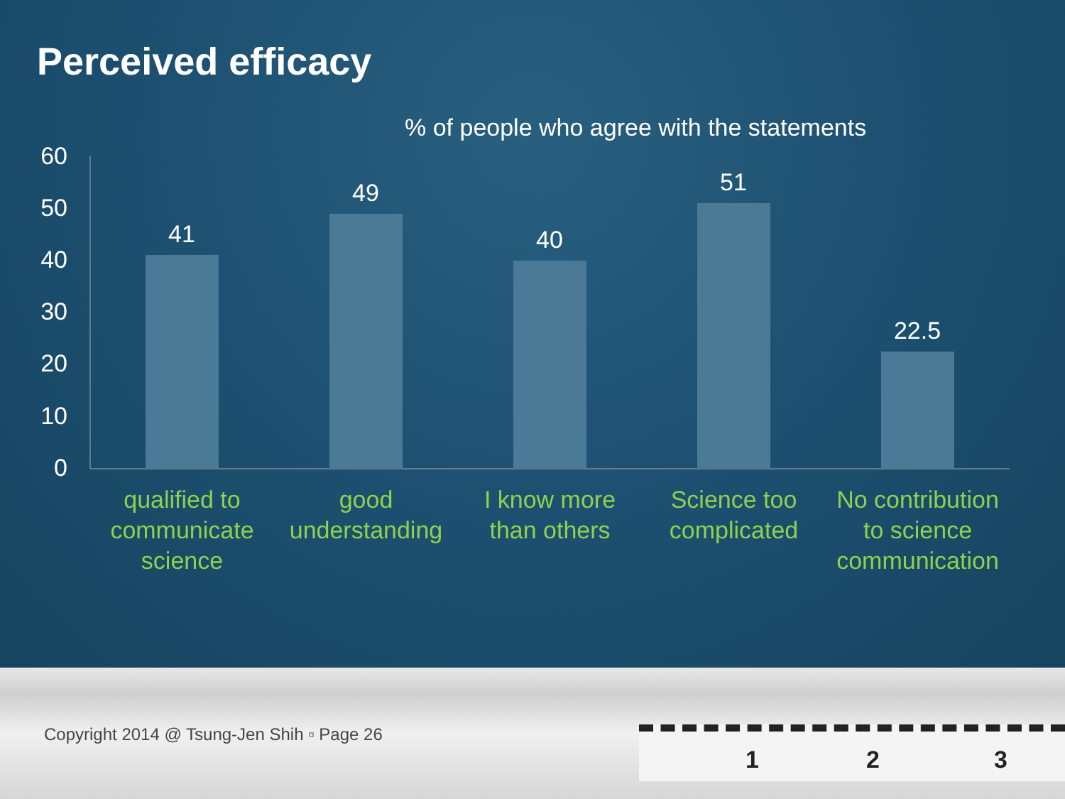Perceived efficacy
% of people who agree with the statements
60
50
40
30
20
10
0
41
49
40
51
22.5
qualified to communicate science
good understanding
I know more than others
Science too complicated
No contribution to science communication
Copyright 2014 @ Tsung-Jen Shih ▫ Page 26
1 2 3